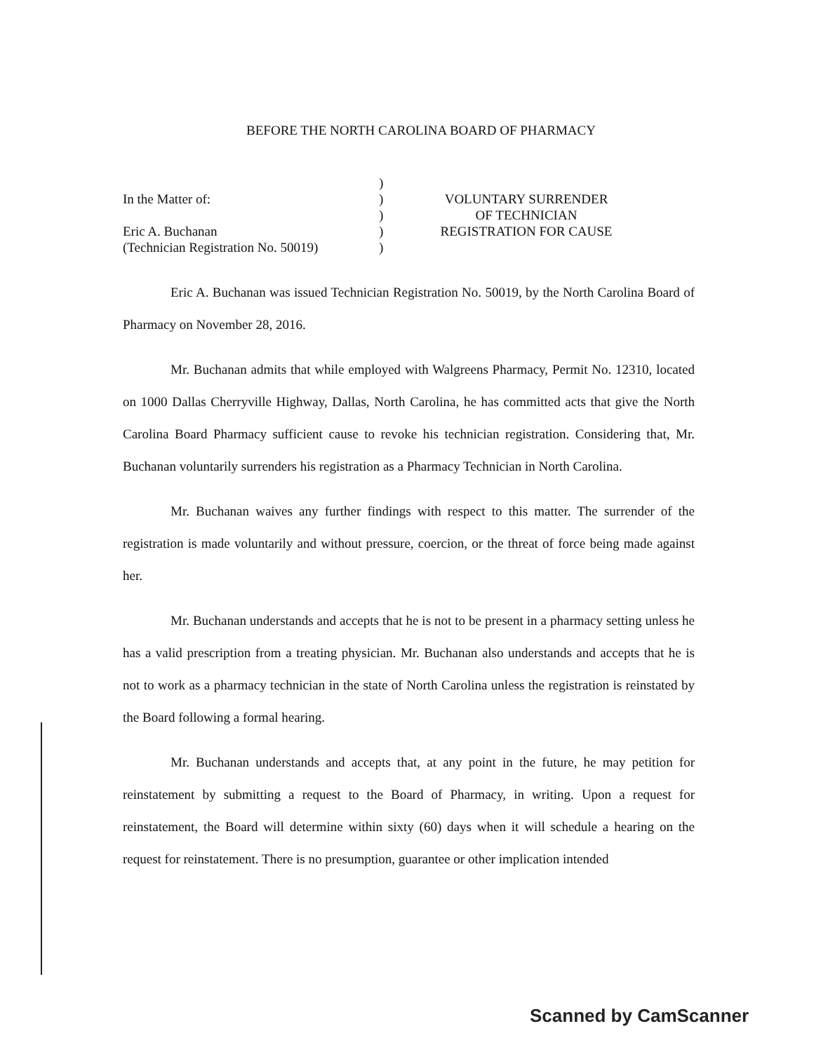BEFORE THE NORTH CAROLINA BOARD OF PHARMACY
In the Matter of:
Eric A. Buchanan
(Technician Registration No. 50019)
)
)
)
)
)
VOLUNTARY SURRENDER
OF TECHNICIAN
REGISTRATION FOR CAUSE
Eric A. Buchanan was issued Technician Registration No. 50019, by the North Carolina Board of Pharmacy on November 28, 2016.
Mr. Buchanan admits that while employed with Walgreens Pharmacy, Permit No. 12310, located on 1000 Dallas Cherryville Highway, Dallas, North Carolina, he has committed acts that give the North Carolina Board Pharmacy sufficient cause to revoke his technician registration. Considering that, Mr. Buchanan voluntarily surrenders his registration as a Pharmacy Technician in North Carolina.
Mr. Buchanan waives any further findings with respect to this matter. The surrender of the registration is made voluntarily and without pressure, coercion, or the threat of force being made against her.
Mr. Buchanan understands and accepts that he is not to be present in a pharmacy setting unless he has a valid prescription from a treating physician. Mr. Buchanan also understands and accepts that he is not to work as a pharmacy technician in the state of North Carolina unless the registration is reinstated by the Board following a formal hearing.
Mr. Buchanan understands and accepts that, at any point in the future, he may petition for reinstatement by submitting a request to the Board of Pharmacy, in writing. Upon a request for reinstatement, the Board will determine within sixty (60) days when it will schedule a hearing on the request for reinstatement. There is no presumption, guarantee or other implication intended
Scanned by CamScanner